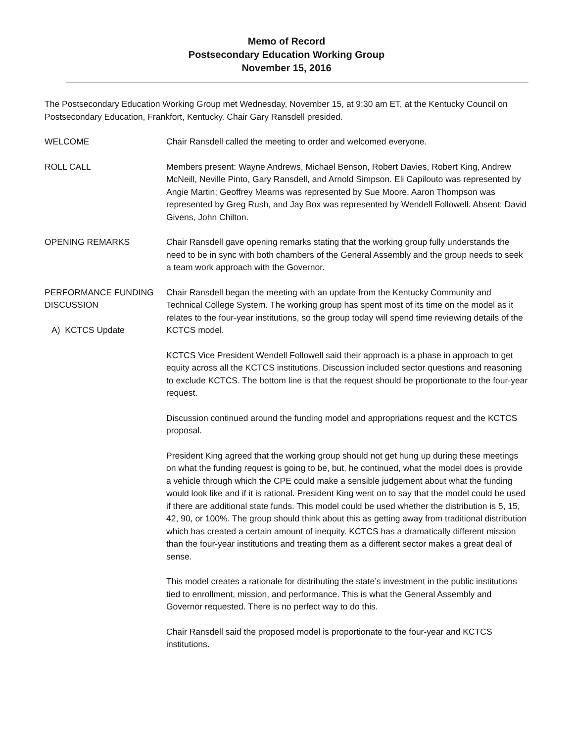Memo of Record
Postsecondary Education Working Group
November 15, 2016
The Postsecondary Education Working Group met Wednesday, November 15, at 9:30 am ET, at the Kentucky Council on Postsecondary Education, Frankfort, Kentucky. Chair Gary Ransdell presided.
WELCOME Chair Ransdell called the meeting to order and welcomed everyone.
ROLL CALL Members present: Wayne Andrews, Michael Benson, Robert Davies, Robert King, Andrew McNeill, Neville Pinto, Gary Ransdell, and Arnold Simpson. Eli Capilouto was represented by Angie Martin; Geoffrey Mearns was represented by Sue Moore, Aaron Thompson was represented by Greg Rush, and Jay Box was represented by Wendell Followell. Absent: David Givens, John Chilton.
OPENING REMARKS Chair Ransdell gave opening remarks stating that the working group fully understands the need to be in sync with both chambers of the General Assembly and the group needs to seek a team work approach with the Governor.
PERFORMANCE FUNDING DISCUSSION
A) KCTCS Update
Chair Ransdell began the meeting with an update from the Kentucky Community and Technical College System. The working group has spent most of its time on the model as it relates to the four-year institutions, so the group today will spend time reviewing details of the KCTCS model.
KCTCS Vice President Wendell Followell said their approach is a phase in approach to get equity across all the KCTCS institutions. Discussion included sector questions and reasoning to exclude KCTCS. The bottom line is that the request should be proportionate to the four-year request.
Discussion continued around the funding model and appropriations request and the KCTCS proposal.
President King agreed that the working group should not get hung up during these meetings on what the funding request is going to be, but, he continued, what the model does is provide a vehicle through which the CPE could make a sensible judgement about what the funding would look like and if it is rational. President King went on to say that the model could be used if there are additional state funds. This model could be used whether the distribution is 5, 15, 42, 90, or 100%. The group should think about this as getting away from traditional distribution which has created a certain amount of inequity. KCTCS has a dramatically different mission than the four-year institutions and treating them as a different sector makes a great deal of sense.
This model creates a rationale for distributing the state’s investment in the public institutions tied to enrollment, mission, and performance. This is what the General Assembly and Governor requested. There is no perfect way to do this.
Chair Ransdell said the proposed model is proportionate to the four-year and KCTCS institutions.